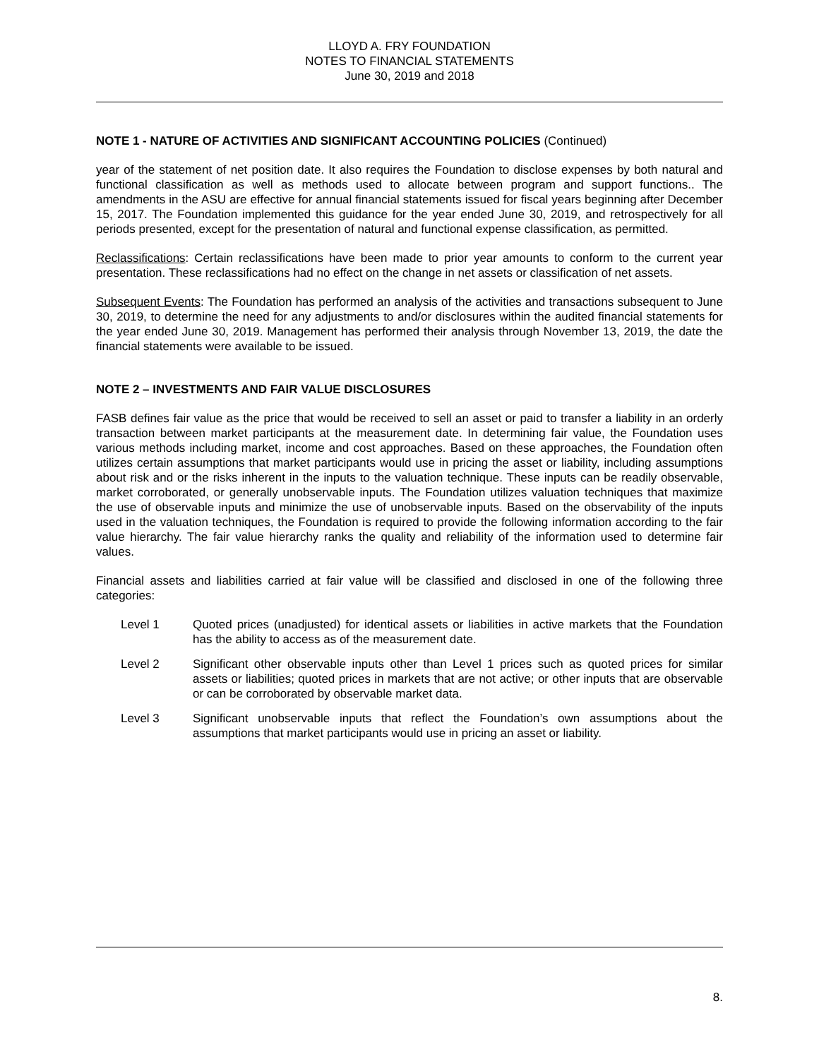LLOYD A. FRY FOUNDATION
NOTES TO FINANCIAL STATEMENTS
June 30, 2019 and 2018
NOTE 1 - NATURE OF ACTIVITIES AND SIGNIFICANT ACCOUNTING POLICIES (Continued)
year of the statement of net position date. It also requires the Foundation to disclose expenses by both natural and functional classification as well as methods used to allocate between program and support functions.. The amendments in the ASU are effective for annual financial statements issued for fiscal years beginning after December 15, 2017. The Foundation implemented this guidance for the year ended June 30, 2019, and retrospectively for all periods presented, except for the presentation of natural and functional expense classification, as permitted.
Reclassifications: Certain reclassifications have been made to prior year amounts to conform to the current year presentation. These reclassifications had no effect on the change in net assets or classification of net assets.
Subsequent Events: The Foundation has performed an analysis of the activities and transactions subsequent to June 30, 2019, to determine the need for any adjustments to and/or disclosures within the audited financial statements for the year ended June 30, 2019. Management has performed their analysis through November 13, 2019, the date the financial statements were available to be issued.
NOTE 2 – INVESTMENTS AND FAIR VALUE DISCLOSURES
FASB defines fair value as the price that would be received to sell an asset or paid to transfer a liability in an orderly transaction between market participants at the measurement date. In determining fair value, the Foundation uses various methods including market, income and cost approaches. Based on these approaches, the Foundation often utilizes certain assumptions that market participants would use in pricing the asset or liability, including assumptions about risk and or the risks inherent in the inputs to the valuation technique. These inputs can be readily observable, market corroborated, or generally unobservable inputs. The Foundation utilizes valuation techniques that maximize the use of observable inputs and minimize the use of unobservable inputs. Based on the observability of the inputs used in the valuation techniques, the Foundation is required to provide the following information according to the fair value hierarchy. The fair value hierarchy ranks the quality and reliability of the information used to determine fair values.
Financial assets and liabilities carried at fair value will be classified and disclosed in one of the following three categories:
Level 1 Quoted prices (unadjusted) for identical assets or liabilities in active markets that the Foundation has the ability to access as of the measurement date.
Level 2 Significant other observable inputs other than Level 1 prices such as quoted prices for similar assets or liabilities; quoted prices in markets that are not active; or other inputs that are observable or can be corroborated by observable market data.
Level 3 Significant unobservable inputs that reflect the Foundation’s own assumptions about the assumptions that market participants would use in pricing an asset or liability.
8.